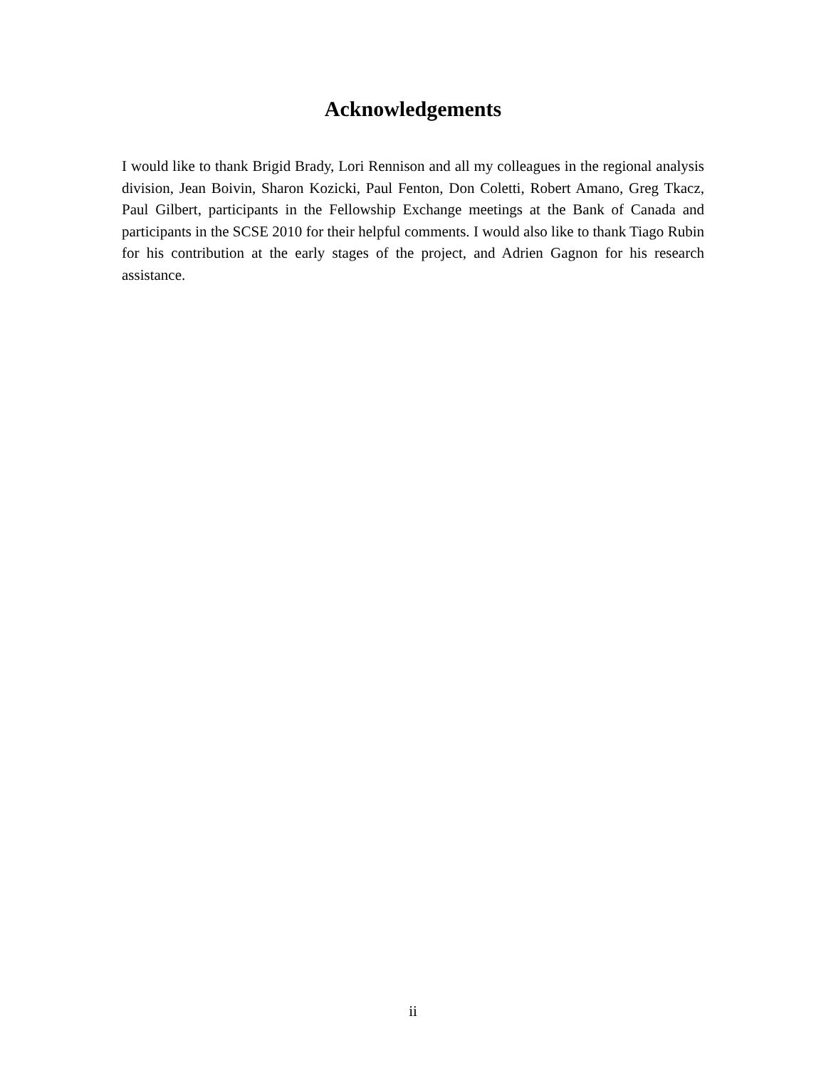Acknowledgements
I would like to thank Brigid Brady, Lori Rennison and all my colleagues in the regional analysis division, Jean Boivin, Sharon Kozicki, Paul Fenton, Don Coletti, Robert Amano, Greg Tkacz, Paul Gilbert, participants in the Fellowship Exchange meetings at the Bank of Canada and participants in the SCSE 2010 for their helpful comments. I would also like to thank Tiago Rubin for his contribution at the early stages of the project, and Adrien Gagnon for his research assistance.
ii